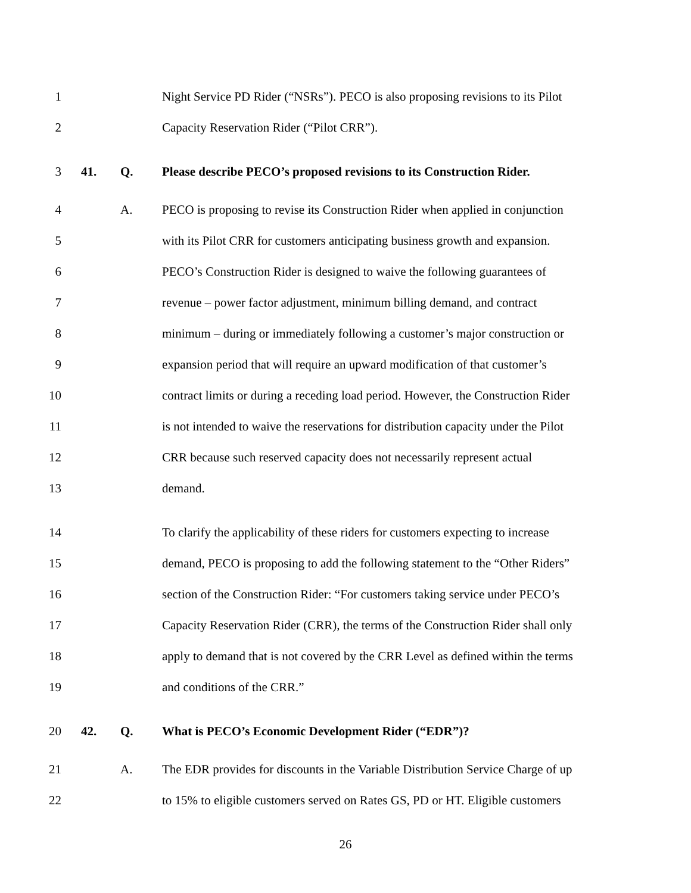1 Night Service PD Rider (“NSRs”). PECO is also proposing revisions to its Pilot
2 Capacity Reservation Rider (“Pilot CRR”).
3 41. Q. Please describe PECO’s proposed revisions to its Construction Rider.
4 A. PECO is proposing to revise its Construction Rider when applied in conjunction
5 with its Pilot CRR for customers anticipating business growth and expansion.
6 PECO’s Construction Rider is designed to waive the following guarantees of
7 revenue – power factor adjustment, minimum billing demand, and contract
8 minimum – during or immediately following a customer’s major construction or
9 expansion period that will require an upward modification of that customer’s
10 contract limits or during a receding load period. However, the Construction Rider
11 is not intended to waive the reservations for distribution capacity under the Pilot
12 CRR because such reserved capacity does not necessarily represent actual
13 demand.
14 To clarify the applicability of these riders for customers expecting to increase
15 demand, PECO is proposing to add the following statement to the “Other Riders”
16 section of the Construction Rider: “For customers taking service under PECO’s
17 Capacity Reservation Rider (CRR), the terms of the Construction Rider shall only
18 apply to demand that is not covered by the CRR Level as defined within the terms
19 and conditions of the CRR.”
20 42. Q. What is PECO’s Economic Development Rider (“EDR”)?
21 A. The EDR provides for discounts in the Variable Distribution Service Charge of up
22 to 15% to eligible customers served on Rates GS, PD or HT. Eligible customers
26